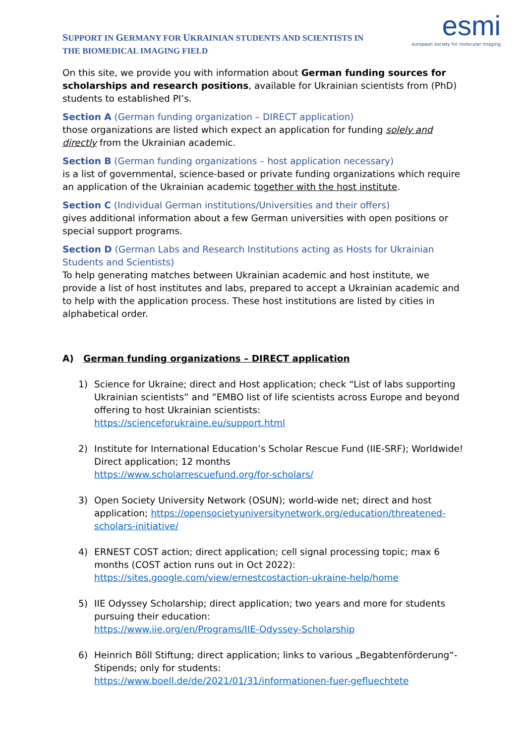SUPPORT IN GERMANY FOR UKRAINIAN STUDENTS AND SCIENTISTS IN
THE BIOMEDICAL IMAGING FIELD
esmi
european society for molecular imaging
On this site, we provide you with information about German funding sources for scholarships and research positions, available for Ukrainian scientists from (PhD) students to established PI’s.
Section A (German funding organization – DIRECT application)
those organizations are listed which expect an application for funding solely and directly from the Ukrainian academic.
Section B (German funding organizations – host application necessary)
is a list of governmental, science-based or private funding organizations which require an application of the Ukrainian academic together with the host institute.
Section C (Individual German institutions/Universities and their offers)
gives additional information about a few German universities with open positions or special support programs.
Section D (German Labs and Research Institutions acting as Hosts for Ukrainian Students and Scientists)
To help generating matches between Ukrainian academic and host institute, we provide a list of host institutes and labs, prepared to accept a Ukrainian academic and to help with the application process. These host institutions are listed by cities in alphabetical order.
A) German funding organizations – DIRECT application
1) Science for Ukraine; direct and Host application; check “List of labs supporting Ukrainian scientists” and ”EMBO list of life scientists across Europe and beyond offering to host Ukrainian scientists:
https://scienceforukraine.eu/support.html
2) Institute for International Education’s Scholar Rescue Fund (IIE-SRF); Worldwide! Direct application; 12 months
https://www.scholarrescuefund.org/for-scholars/
3) Open Society University Network (OSUN); world-wide net; direct and host application; https://opensocietyuniversitynetwork.org/education/threatened-scholars-initiative/
4) ERNEST COST action; direct application; cell signal processing topic; max 6 months (COST action runs out in Oct 2022):
https://sites.google.com/view/ernestcostaction-ukraine-help/home
5) IIE Odyssey Scholarship; direct application; two years and more for students pursuing their education:
https://www.iie.org/en/Programs/IIE-Odyssey-Scholarship
6) Heinrich Böll Stiftung; direct application; links to various „Begabtenförderung“-Stipends; only for students:
https://www.boell.de/de/2021/01/31/informationen-fuer-gefluechtete